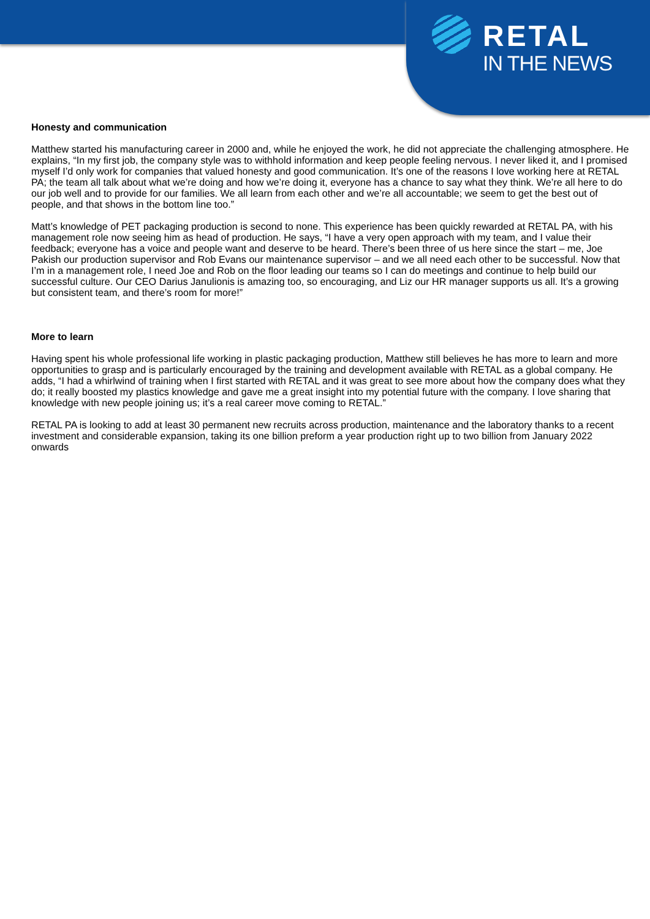RETAL
IN THE NEWS
Honesty and communication
Matthew started his manufacturing career in 2000 and, while he enjoyed the work, he did not appreciate the challenging atmosphere. He explains, “In my first job, the company style was to withhold information and keep people feeling nervous. I never liked it, and I promised myself I’d only work for companies that valued honesty and good communication. It’s one of the reasons I love working here at RETAL PA; the team all talk about what we’re doing and how we’re doing it, everyone has a chance to say what they think. We’re all here to do our job well and to provide for our families. We all learn from each other and we’re all accountable; we seem to get the best out of people, and that shows in the bottom line too.”
Matt’s knowledge of PET packaging production is second to none. This experience has been quickly rewarded at RETAL PA, with his management role now seeing him as head of production. He says, “I have a very open approach with my team, and I value their feedback; everyone has a voice and people want and deserve to be heard. There’s been three of us here since the start – me, Joe Pakish our production supervisor and Rob Evans our maintenance supervisor – and we all need each other to be successful. Now that I’m in a management role, I need Joe and Rob on the floor leading our teams so I can do meetings and continue to help build our successful culture. Our CEO Darius Janulionis is amazing too, so encouraging, and Liz our HR manager supports us all. It’s a growing but consistent team, and there’s room for more!”
More to learn
Having spent his whole professional life working in plastic packaging production, Matthew still believes he has more to learn and more opportunities to grasp and is particularly encouraged by the training and development available with RETAL as a global company. He adds, “I had a whirlwind of training when I first started with RETAL and it was great to see more about how the company does what they do; it really boosted my plastics knowledge and gave me a great insight into my potential future with the company. I love sharing that knowledge with new people joining us; it’s a real career move coming to RETAL.”
RETAL PA is looking to add at least 30 permanent new recruits across production, maintenance and the laboratory thanks to a recent investment and considerable expansion, taking its one billion preform a year production right up to two billion from January 2022 onwards